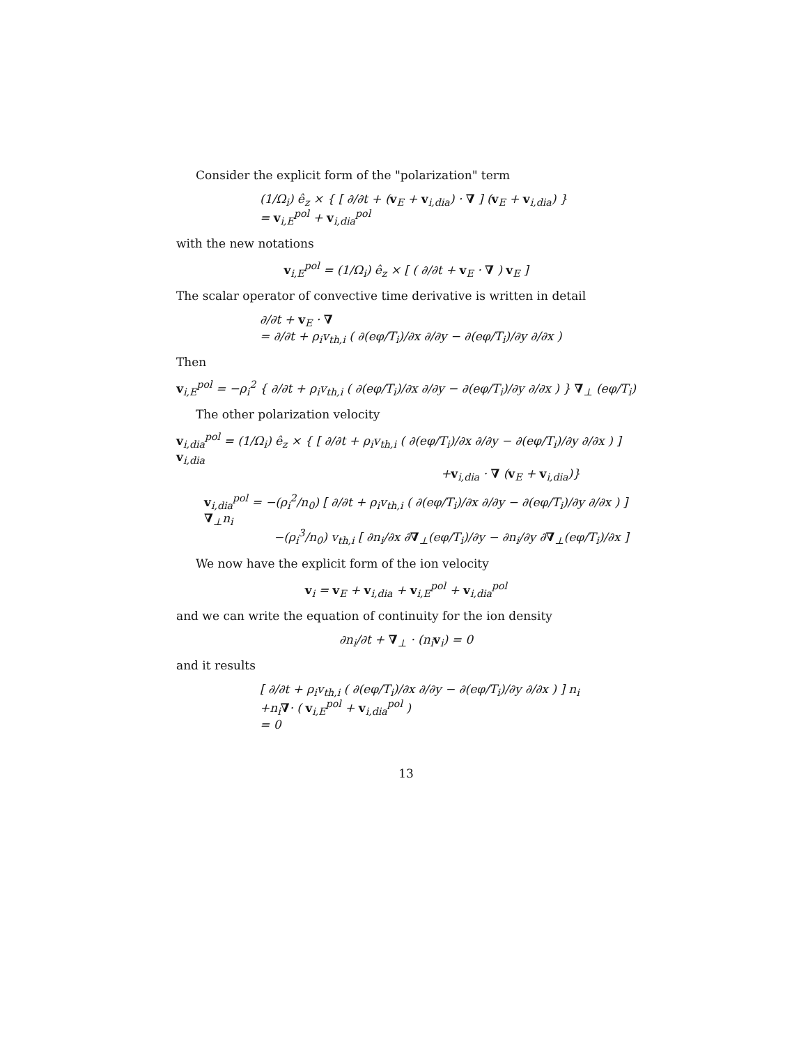Consider the explicit form of the "polarization" term
(1/Ω<sub>i</sub>) ê<sub>z</sub> × { [ ∂/∂t + (v<sub>E</sub> + v<sub>i,dia</sub>) · ∇ ] (v<sub>E</sub> + v<sub>i,dia</sub>) }
= v<sub>i,E</sub><sup>pol</sup> + v<sub>i,dia</sub><sup>pol</sup>
with the new notations
v<sub>i,E</sub><sup>pol</sup> = (1/Ω<sub>i</sub>) ê<sub>z</sub> × [ ( ∂/∂t + v<sub>E</sub> · ∇ ) v<sub>E</sub> ]
The scalar operator of convective time derivative is written in detail
∂/∂t + v<sub>E</sub> · ∇
= ∂/∂t + ρ<sub>i</sub>v<sub>th,i</sub> ( ∂(eφ/T<sub>i</sub>)/∂x ∂/∂y − ∂(eφ/T<sub>i</sub>)/∂y ∂/∂x )
Then
v<sub>i,E</sub><sup>pol</sup> = −ρ<sub>i</sub><sup>2</sup> { ∂/∂t + ρ<sub>i</sub>v<sub>th,i</sub> ( ∂(eφ/T<sub>i</sub>)/∂x ∂/∂y − ∂(eφ/T<sub>i</sub>)/∂y ∂/∂x ) } ∇<sub>⊥</sub> (eφ/T<sub>i</sub>)
The other polarization velocity
v<sub>i,dia</sub><sup>pol</sup> = (1/Ω<sub>i</sub>) ê<sub>z</sub> × { [ ∂/∂t + ρ<sub>i</sub>v<sub>th,i</sub> ( ∂(eφ/T<sub>i</sub>)/∂x ∂/∂y − ∂(eφ/T<sub>i</sub>)/∂y ∂/∂x ) ] v<sub>i,dia</sub>
+v<sub>i,dia</sub> · ∇ (v<sub>E</sub> + v<sub>i,dia</sub>)}
v<sub>i,dia</sub><sup>pol</sup> = −(ρ<sub>i</sub><sup>2</sup>/n<sub>0</sub>) [ ∂/∂t + ρ<sub>i</sub>v<sub>th,i</sub> ( ∂(eφ/T<sub>i</sub>)/∂x ∂/∂y − ∂(eφ/T<sub>i</sub>)/∂y ∂/∂x ) ] ∇<sub>⊥</sub>n<sub>i</sub>
−(ρ<sub>i</sub><sup>3</sup>/n<sub>0</sub>) v<sub>th,i</sub> [ ∂n<sub>i</sub>/∂x ∂∇<sub>⊥</sub>(eφ/T<sub>i</sub>)/∂y − ∂n<sub>i</sub>/∂y ∂∇<sub>⊥</sub>(eφ/T<sub>i</sub>)/∂x ]
We now have the explicit form of the ion velocity
v<sub>i</sub> = v<sub>E</sub> + v<sub>i,dia</sub> + v<sub>i,E</sub><sup>pol</sup> + v<sub>i,dia</sub><sup>pol</sup>
and we can write the equation of continuity for the ion density
∂n<sub>i</sub>/∂t + ∇<sub>⊥</sub> · (n<sub>i</sub>v<sub>i</sub>) = 0
and it results
[ ∂/∂t + ρ<sub>i</sub>v<sub>th,i</sub> ( ∂(eφ/T<sub>i</sub>)/∂x ∂/∂y − ∂(eφ/T<sub>i</sub>)/∂y ∂/∂x ) ] n<sub>i</sub>
+n<sub>i</sub>∇· ( v<sub>i,E</sub><sup>pol</sup> + v<sub>i,dia</sub><sup>pol</sup> )
= 0
13